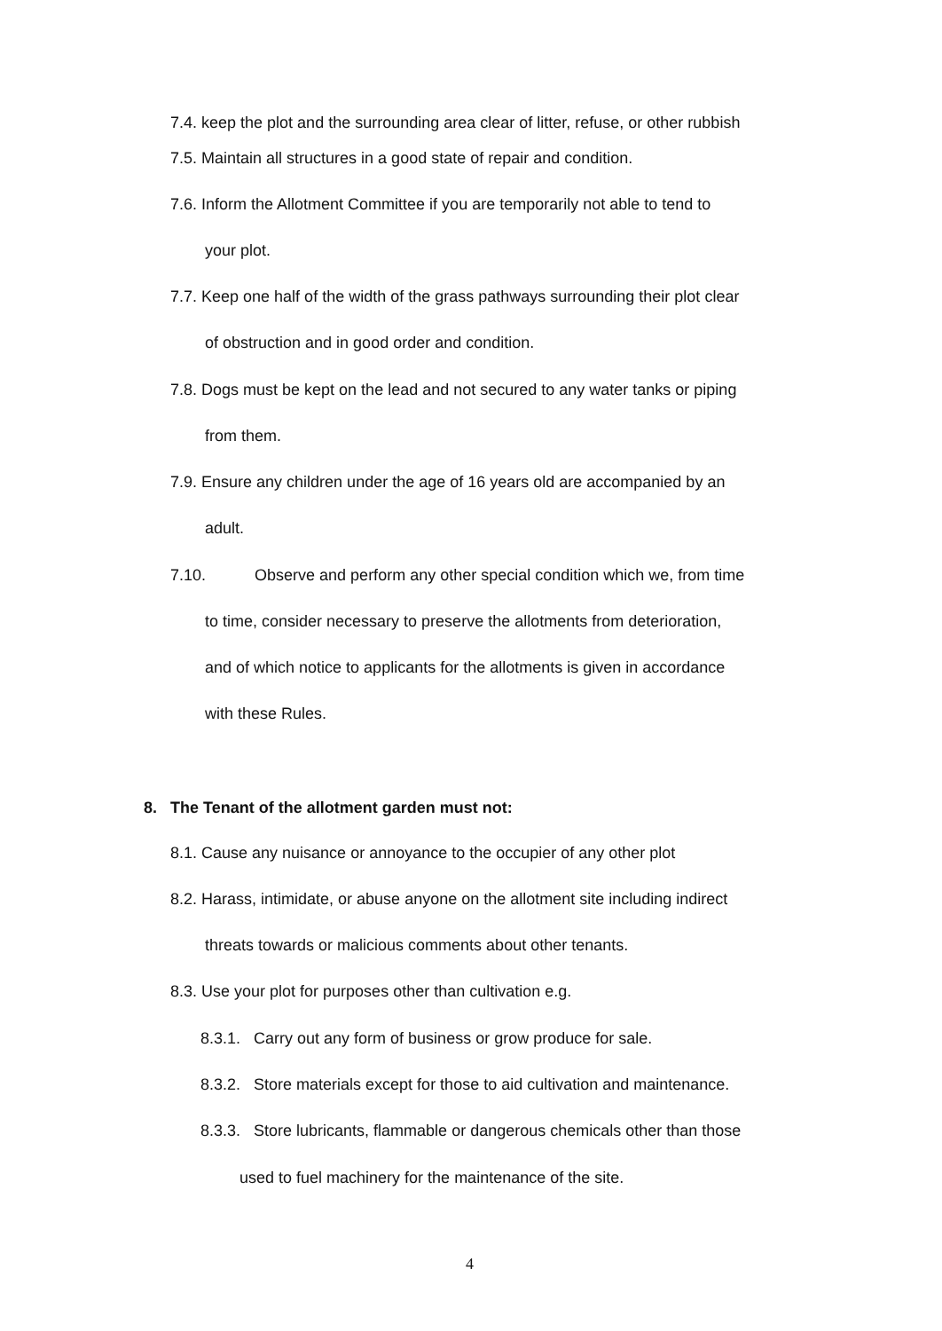7.4. keep the plot and the surrounding area clear of litter, refuse, or other rubbish
7.5. Maintain all structures in a good state of repair and condition.
7.6. Inform the Allotment Committee if you are temporarily not able to tend to
your plot.
7.7. Keep one half of the width of the grass pathways surrounding their plot clear
of obstruction and in good order and condition.
7.8. Dogs must be kept on the lead and not secured to any water tanks or piping
from them.
7.9. Ensure any children under the age of 16 years old are accompanied by an
adult.
7.10. Observe and perform any other special condition which we, from time
to time, consider necessary to preserve the allotments from deterioration,
and of which notice to applicants for the allotments is given in accordance
with these Rules.
8. The Tenant of the allotment garden must not:
8.1. Cause any nuisance or annoyance to the occupier of any other plot
8.2. Harass, intimidate, or abuse anyone on the allotment site including indirect
threats towards or malicious comments about other tenants.
8.3. Use your plot for purposes other than cultivation e.g.
8.3.1. Carry out any form of business or grow produce for sale.
8.3.2. Store materials except for those to aid cultivation and maintenance.
8.3.3. Store lubricants, flammable or dangerous chemicals other than those
used to fuel machinery for the maintenance of the site.
4